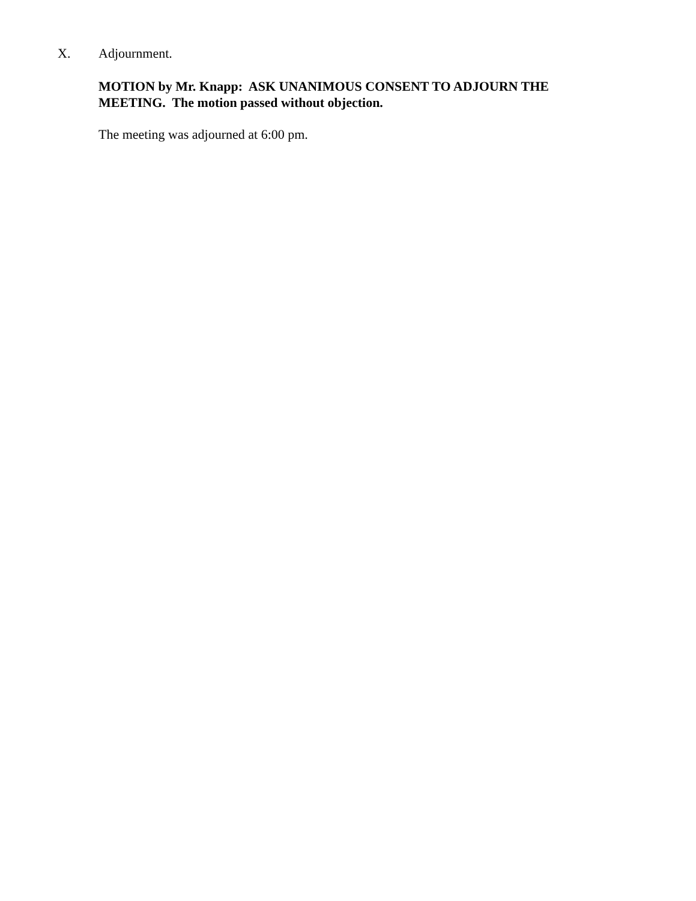X. Adjournment.
MOTION by Mr. Knapp: ASK UNANIMOUS CONSENT TO ADJOURN THE MEETING. The motion passed without objection.
The meeting was adjourned at 6:00 pm.